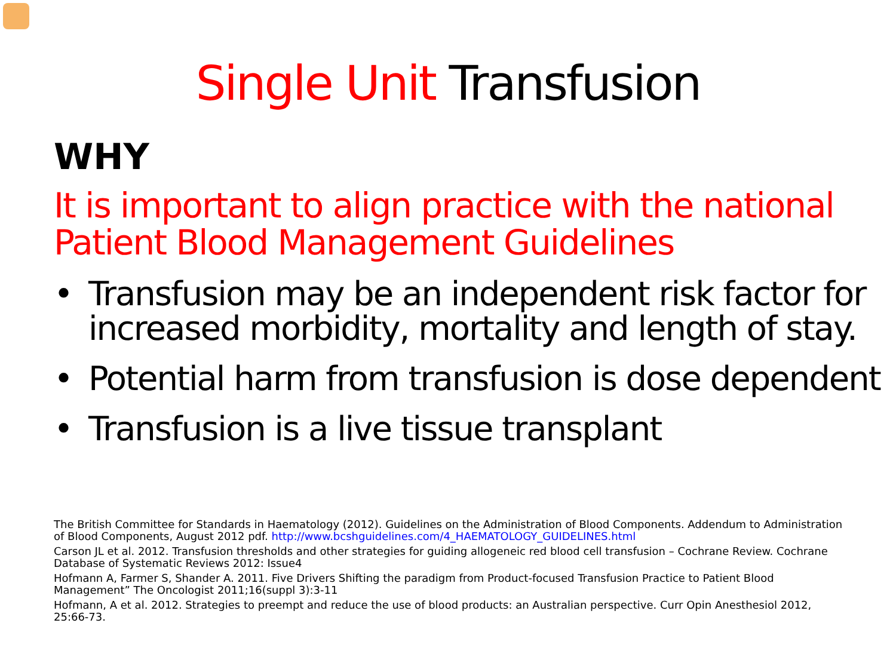Single Unit Transfusion
WHY
It is important to align practice with the national Patient Blood Management Guidelines
• Transfusion may be an independent risk factor for increased morbidity, mortality and length of stay.
• Potential harm from transfusion is dose dependent
• Transfusion is a live tissue transplant
The British Committee for Standards in Haematology (2012). Guidelines on the Administration of Blood Components. Addendum to Administration of Blood Components, August 2012 pdf. http://www.bcshguidelines.com/4_HAEMATOLOGY_GUIDELINES.html
Carson JL et al. 2012. Transfusion thresholds and other strategies for guiding allogeneic red blood cell transfusion – Cochrane Review. Cochrane Database of Systematic Reviews 2012: Issue4
Hofmann A, Farmer S, Shander A. 2011. Five Drivers Shifting the paradigm from Product-focused Transfusion Practice to Patient Blood Management” The Oncologist 2011;16(suppl 3):3-11
Hofmann, A et al. 2012. Strategies to preempt and reduce the use of blood products: an Australian perspective. Curr Opin Anesthesiol 2012, 25:66-73.